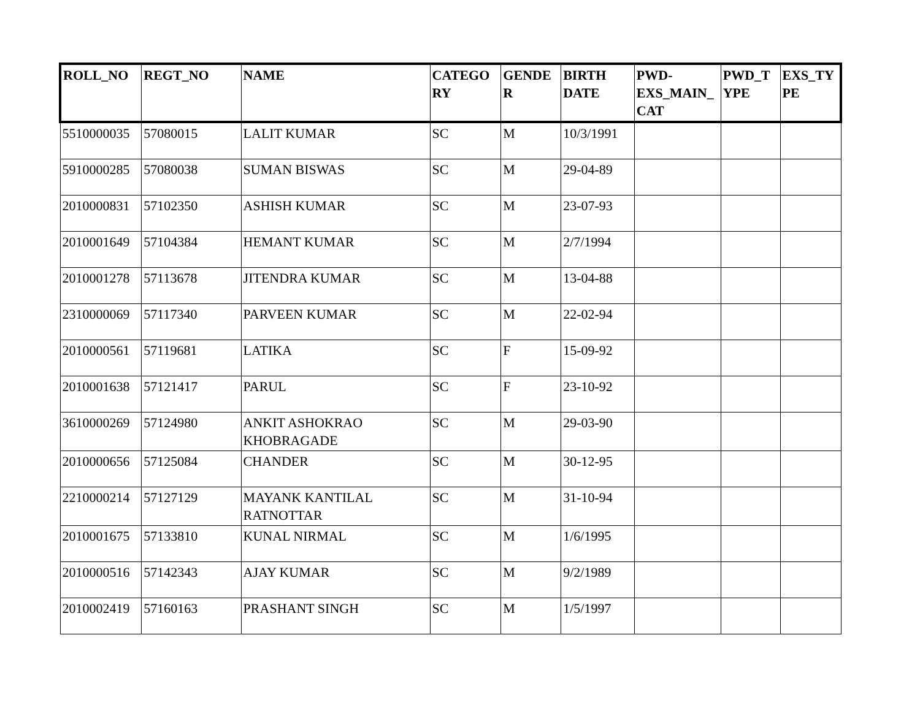| ROLL_NO | REGT_NO | NAME | CATEGO RY | GENDE R | BIRTH DATE | PWD-EXS_MAIN_ CAT | PWD_T YPE | EXS_TY PE |
| --- | --- | --- | --- | --- | --- | --- | --- | --- |
| 5510000035 | 57080015 | LALIT KUMAR | SC | M | 10/3/1991 | | | |
| 5910000285 | 57080038 | SUMAN BISWAS | SC | M | 29-04-89 | | | |
| 2010000831 | 57102350 | ASHISH KUMAR | SC | M | 23-07-93 | | | |
| 2010001649 | 57104384 | HEMANT KUMAR | SC | M | 2/7/1994 | | | |
| 2010001278 | 57113678 | JITENDRA KUMAR | SC | M | 13-04-88 | | | |
| 2310000069 | 57117340 | PARVEEN KUMAR | SC | M | 22-02-94 | | | |
| 2010000561 | 57119681 | LATIKA | SC | F | 15-09-92 | | | |
| 2010001638 | 57121417 | PARUL | SC | F | 23-10-92 | | | |
| 3610000269 | 57124980 | ANKIT ASHOKRAO KHOBRAGADE | SC | M | 29-03-90 | | | |
| 2010000656 | 57125084 | CHANDER | SC | M | 30-12-95 | | | |
| 2210000214 | 57127129 | MAYANK KANTILAL RATNOTTAR | SC | M | 31-10-94 | | | |
| 2010001675 | 57133810 | KUNAL NIRMAL | SC | M | 1/6/1995 | | | |
| 2010000516 | 57142343 | AJAY KUMAR | SC | M | 9/2/1989 | | | |
| 2010002419 | 57160163 | PRASHANT SINGH | SC | M | 1/5/1997 | | | |